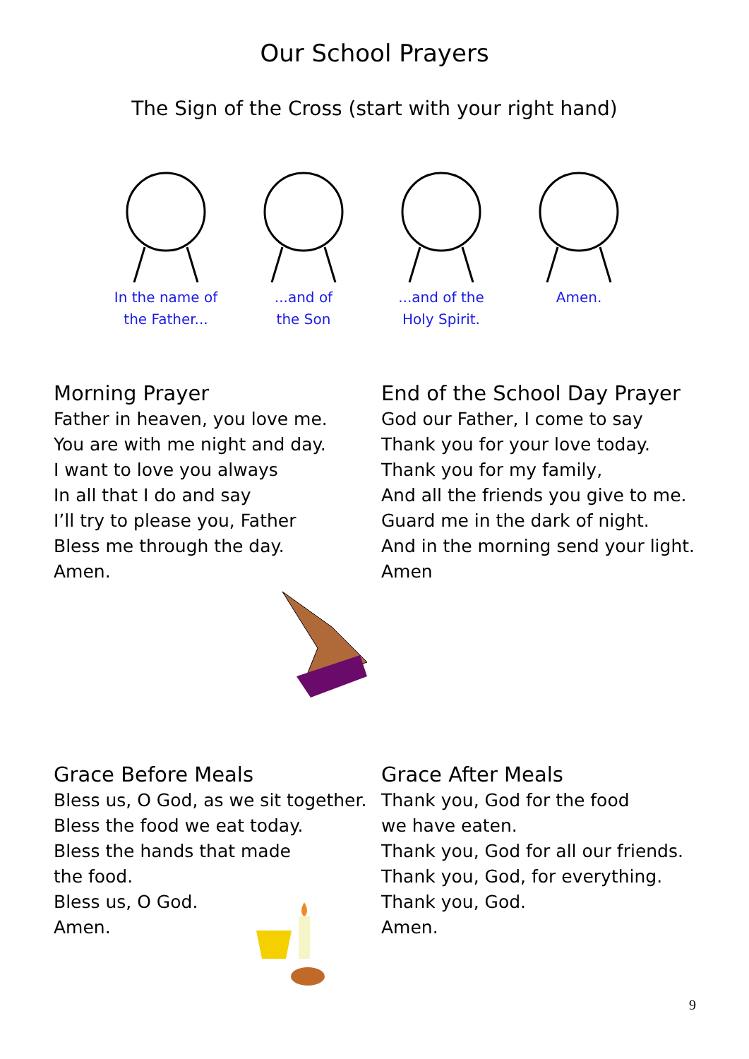Our School Prayers
The Sign of the Cross (start with your right hand)
In the name of
the Father...
...and of
the Son
...and of the
Holy Spirit.
Amen.
Morning Prayer
Father in heaven, you love me.
You are with me night and day.
I want to love you always
In all that I do and say
I’ll try to please you, Father
Bless me through the day.
Amen.
End of the School Day Prayer
God our Father, I come to say
Thank you for your love today.
Thank you for my family,
And all the friends you give to me.
Guard me in the dark of night.
And in the morning send your light.
Amen
Grace Before Meals
Bless us, O God, as we sit together.
Bless the food we eat today.
Bless the hands that made
the food.
Bless us, O God.
Amen.
Grace After Meals
Thank you, God for the food
we have eaten.
Thank you, God for all our friends.
Thank you, God, for everything.
Thank you, God.
Amen.
9